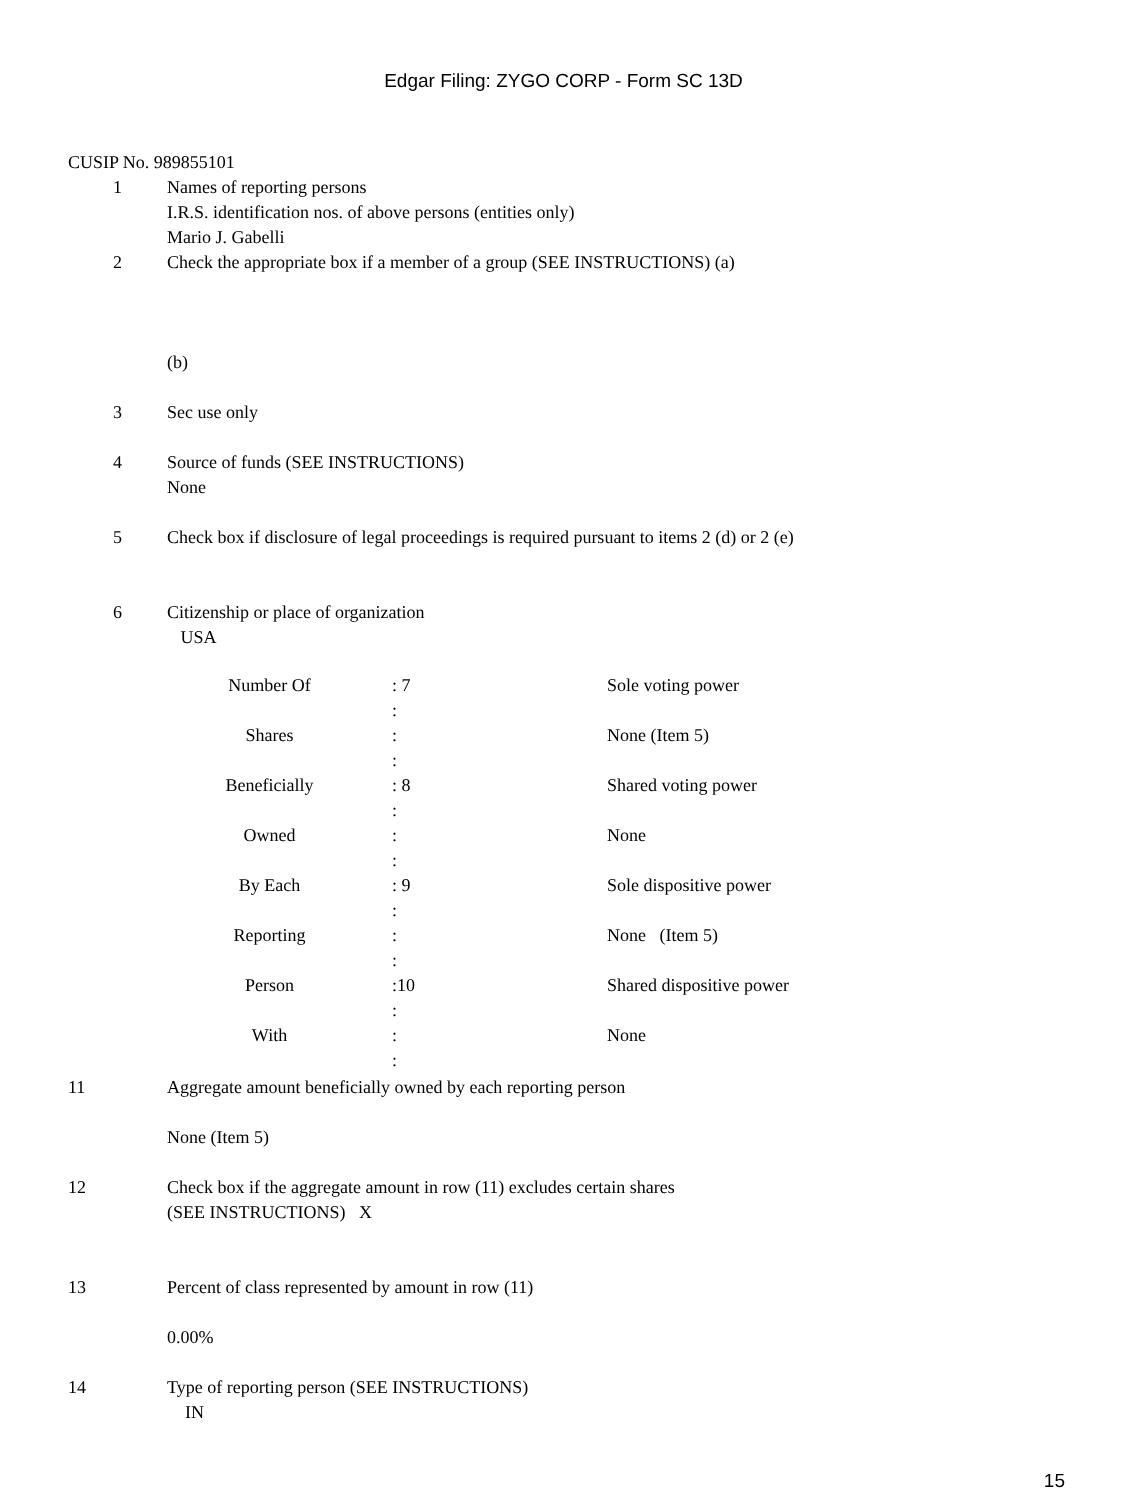Edgar Filing: ZYGO CORP - Form SC 13D
CUSIP No. 989855101
1 Names of reporting persons
I.R.S. identification nos. of above persons (entities only)
Mario J. Gabelli
2 Check the appropriate box if a member of a group (SEE INSTRUCTIONS) (a)
(b)
3 Sec use only
4 Source of funds (SEE INSTRUCTIONS)
None
5 Check box if disclosure of legal proceedings is required pursuant to items 2 (d) or 2 (e)
6 Citizenship or place of organization
USA
| Number Of | : 7 | Sole voting power |
| | : | |
| Shares | : | None (Item 5) |
| | : | |
| Beneficially | : 8 | Shared voting power |
| | : | |
| Owned | : | None |
| | : | |
| By Each | : 9 | Sole dispositive power |
| | : | |
| Reporting | : | None (Item 5) |
| | : | |
| Person | :10 | Shared dispositive power |
| | : | |
| With | : | None |
| | : | |
11 Aggregate amount beneficially owned by each reporting person
None (Item 5)
12 Check box if the aggregate amount in row (11) excludes certain shares
(SEE INSTRUCTIONS) X
13 Percent of class represented by amount in row (11)
0.00%
14 Type of reporting person (SEE INSTRUCTIONS)
IN
15